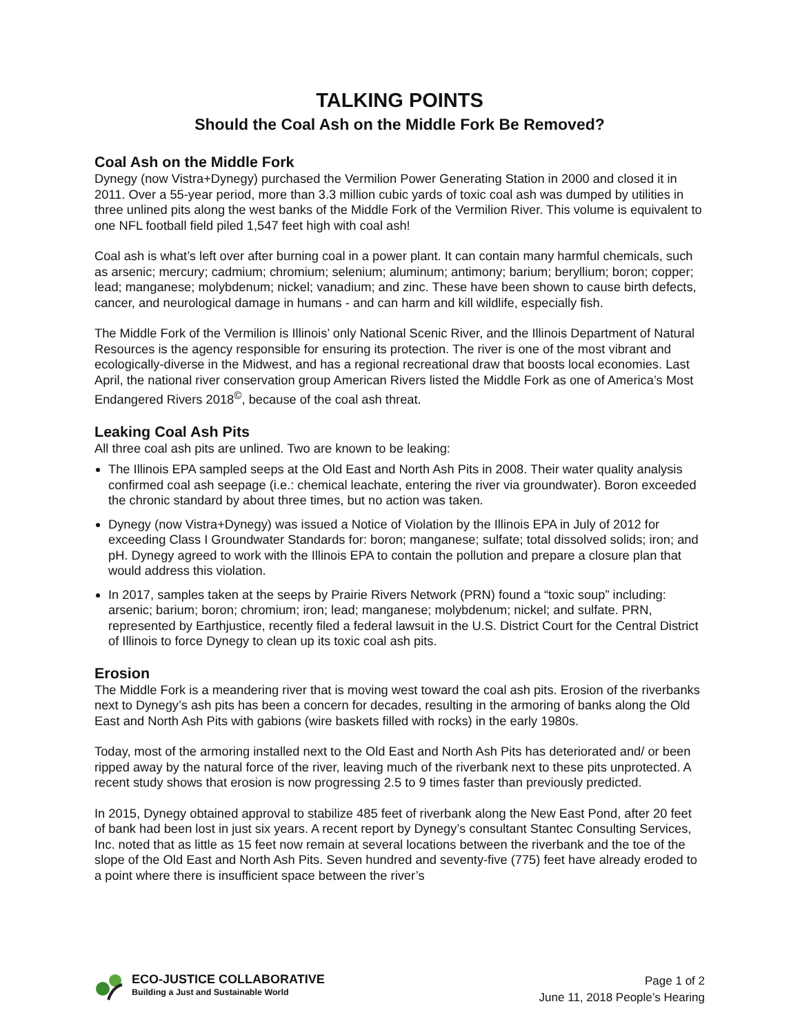TALKING POINTS
Should the Coal Ash on the Middle Fork Be Removed?
Coal Ash on the Middle Fork
Dynegy (now Vistra+Dynegy) purchased the Vermilion Power Generating Station in 2000 and closed it in 2011. Over a 55-year period, more than 3.3 million cubic yards of toxic coal ash was dumped by utilities in three unlined pits along the west banks of the Middle Fork of the Vermilion River. This volume is equivalent to one NFL football field piled 1,547 feet high with coal ash!
Coal ash is what’s left over after burning coal in a power plant. It can contain many harmful chemicals, such as arsenic; mercury; cadmium; chromium; selenium; aluminum; antimony; barium; beryllium; boron; copper; lead; manganese; molybdenum; nickel; vanadium; and zinc. These have been shown to cause birth defects, cancer, and neurological damage in humans - and can harm and kill wildlife, especially fish.
The Middle Fork of the Vermilion is Illinois’ only National Scenic River, and the Illinois Department of Natural Resources is the agency responsible for ensuring its protection. The river is one of the most vibrant and ecologically-diverse in the Midwest, and has a regional recreational draw that boosts local economies. Last April, the national river conservation group American Rivers listed the Middle Fork as one of America’s Most Endangered Rivers 2018<sup>©</sup>, because of the coal ash threat.
Leaking Coal Ash Pits
All three coal ash pits are unlined. Two are known to be leaking:
The Illinois EPA sampled seeps at the Old East and North Ash Pits in 2008. Their water quality analysis confirmed coal ash seepage (i.e.: chemical leachate, entering the river via groundwater). Boron exceeded the chronic standard by about three times, but no action was taken.
Dynegy (now Vistra+Dynegy) was issued a Notice of Violation by the Illinois EPA in July of 2012 for exceeding Class I Groundwater Standards for: boron; manganese; sulfate; total dissolved solids; iron; and pH. Dynegy agreed to work with the Illinois EPA to contain the pollution and prepare a closure plan that would address this violation.
In 2017, samples taken at the seeps by Prairie Rivers Network (PRN) found a “toxic soup” including: arsenic; barium; boron; chromium; iron; lead; manganese; molybdenum; nickel; and sulfate. PRN, represented by Earthjustice, recently filed a federal lawsuit in the U.S. District Court for the Central District of Illinois to force Dynegy to clean up its toxic coal ash pits.
Erosion
The Middle Fork is a meandering river that is moving west toward the coal ash pits. Erosion of the riverbanks next to Dynegy’s ash pits has been a concern for decades, resulting in the armoring of banks along the Old East and North Ash Pits with gabions (wire baskets filled with rocks) in the early 1980s.
Today, most of the armoring installed next to the Old East and North Ash Pits has deteriorated and/ or been ripped away by the natural force of the river, leaving much of the riverbank next to these pits unprotected. A recent study shows that erosion is now progressing 2.5 to 9 times faster than previously predicted.
In 2015, Dynegy obtained approval to stabilize 485 feet of riverbank along the New East Pond, after 20 feet of bank had been lost in just six years. A recent report by Dynegy’s consultant Stantec Consulting Services, Inc. noted that as little as 15 feet now remain at several locations between the riverbank and the toe of the slope of the Old East and North Ash Pits. Seven hundred and seventy-five (775) feet have already eroded to a point where there is insufficient space between the river’s
ECO-JUSTICE COLLABORATIVE
Building a Just and Sustainable World
Page 1 of 2
June 11, 2018 People’s Hearing